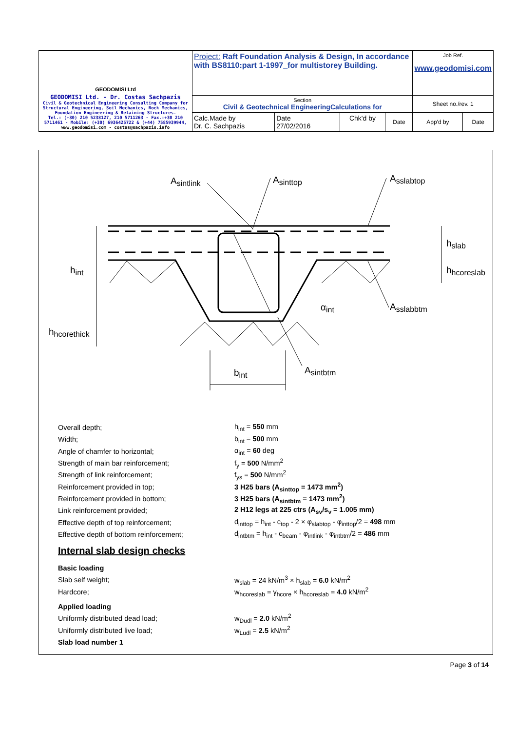| GEODOMISI Ltd GEODOMISI Ltd. - Dr. Costas Sachpazis Civil & Geotechnical Engineering Consulting Company for Structural Engineering, Soil Mechanics, Rock Mechanics, Foundation Engineering & Retaining Structures. Tel.: (+30) 210 5238127, 210 5711263 - Fax.:+30 210 5711461 - Mobile: (+30) 6936425722 & (+44) 7585939944, www.geodomisi.com - costas@sachpazis.info | Project: Raft Foundation Analysis & Design, In accordance with BS8110:part 1-1997_for multistorey Building. | | | | Job Ref. www.geodomisi.com | |
| | Section Civil & Geotechnical EngineeringCalculations for | | | | Sheet no./rev. 1 | |
| | Calc.Made by Dr. C. Sachpazis | Date 27/02/2016 | Chk'd by | Date | App'd by | Date |
Asintlink
Asinttop
Asslabtop
hslab
hhcoreslab
hint
hhcorethick
αint
Asslabbtm
bint
Asintbtm
Overall depth; h<sub>int</sub> = 550 mm
Width; b<sub>int</sub> = 500 mm
Angle of chamfer to horizontal; α<sub>int</sub> = 60 deg
Strength of main bar reinforcement; f<sub>y</sub> = 500 N/mm<sup>2</sup>
Strength of link reinforcement; f<sub>ys</sub> = 500 N/mm<sup>2</sup>
Reinforcement provided in top; 3 H25 bars (A<sub>sinttop</sub> = 1473 mm<sup>2</sup>)
Reinforcement provided in bottom; 3 H25 bars (A<sub>sintbtm</sub> = 1473 mm<sup>2</sup>)
Link reinforcement provided; 2 H12 legs at 225 ctrs (A<sub>sv</sub>/s<sub>v</sub> = 1.005 mm)
Effective depth of top reinforcement; d<sub>inttop</sub> = h<sub>int</sub> - c<sub>top</sub> - 2 × φ<sub>slabtop</sub> - φ<sub>inttop</sub>/2 = 498 mm
Effective depth of bottom reinforcement; d<sub>intbtm</sub> = h<sub>int</sub> - c<sub>beam</sub> - φ<sub>intlink</sub> - φ<sub>intbtm</sub>/2 = 486 mm
Internal slab design checks
Basic loading
Slab self weight; w<sub>slab</sub> = 24 kN/m<sup>3</sup> × h<sub>slab</sub> = 6.0 kN/m<sup>2</sup>
Hardcore; w<sub>hcoreslab</sub> = γ<sub>hcore</sub> × h<sub>hcoreslab</sub> = 4.0 kN/m<sup>2</sup>
Applied loading
Uniformly distributed dead load; w<sub>Dudl</sub> = 2.0 kN/m<sup>2</sup>
Uniformly distributed live load; w<sub>Ludl</sub> = 2.5 kN/m<sup>2</sup>
Slab load number 1
Page 3 of 14